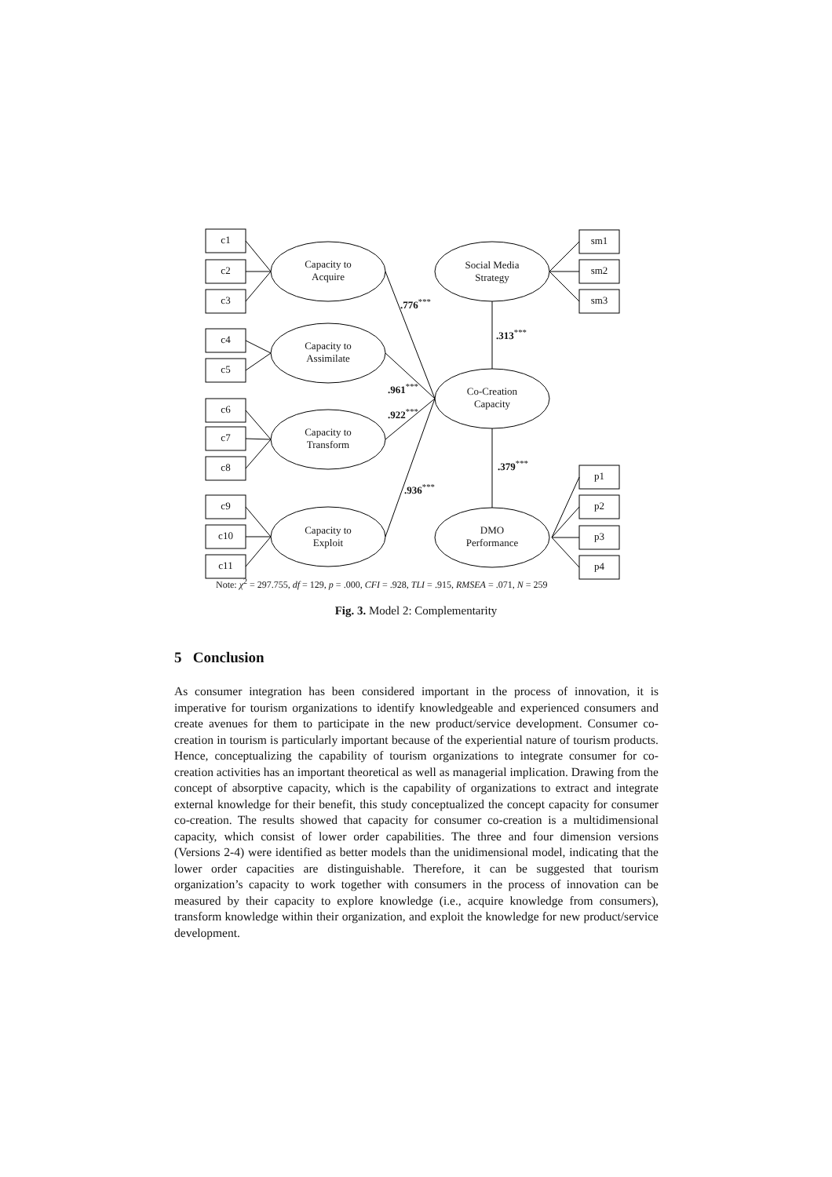c1
c2
c3
c4
c5
c6
c7
c8
c9
c10
c11
sm1
sm2
sm3
p1
p2
p3
p4
Capacity to
Acquire
Capacity to
Assimilate
Capacity to
Transform
Capacity to
Exploit
Social Media
Strategy
Co-Creation
Capacity
DMO
Performance
.776<sup>***</sup>
.313<sup>***</sup>
.961<sup>***</sup>
.922<sup>***</sup>
.379<sup>***</sup>
.936<sup>***</sup>
Note: χ<sup>2</sup> = 297.755, df = 129, p = .000, CFI = .928, TLI = .915, RMSEA = .071, N = 259
Fig. 3. Model 2: Complementarity
5 Conclusion
As consumer integration has been considered important in the process of innovation, it is imperative for tourism organizations to identify knowledgeable and experienced consumers and create avenues for them to participate in the new product/service development. Consumer co-creation in tourism is particularly important because of the experiential nature of tourism products. Hence, conceptualizing the capability of tourism organizations to integrate consumer for co-creation activities has an important theoretical as well as managerial implication. Drawing from the concept of absorptive capacity, which is the capability of organizations to extract and integrate external knowledge for their benefit, this study conceptualized the concept capacity for consumer co-creation. The results showed that capacity for consumer co-creation is a multidimensional capacity, which consist of lower order capabilities. The three and four dimension versions (Versions 2-4) were identified as better models than the unidimensional model, indicating that the lower order capacities are distinguishable. Therefore, it can be suggested that tourism organization’s capacity to work together with consumers in the process of innovation can be measured by their capacity to explore knowledge (i.e., acquire knowledge from consumers), transform knowledge within their organization, and exploit the knowledge for new product/service development.